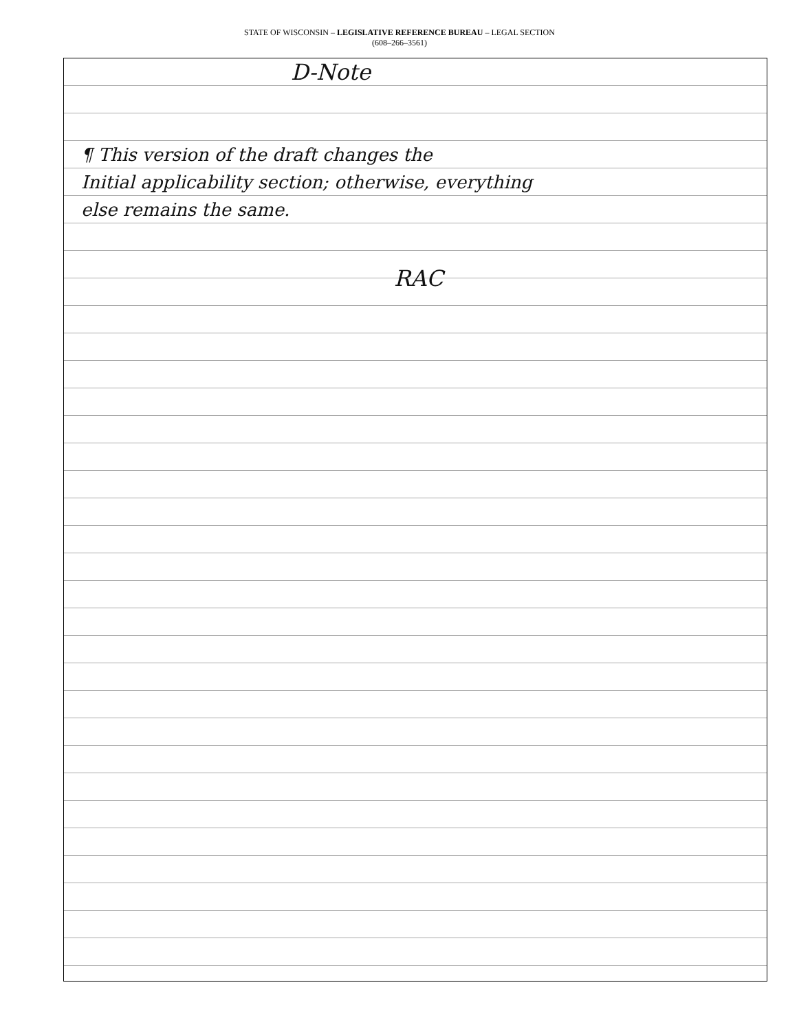STATE OF WISCONSIN – LEGISLATIVE REFERENCE BUREAU – LEGAL SECTION
(608–266–3561)
D-Note
¶ This version of the draft changes the
Initial applicability section; otherwise, everything
else remains the same.
RAC